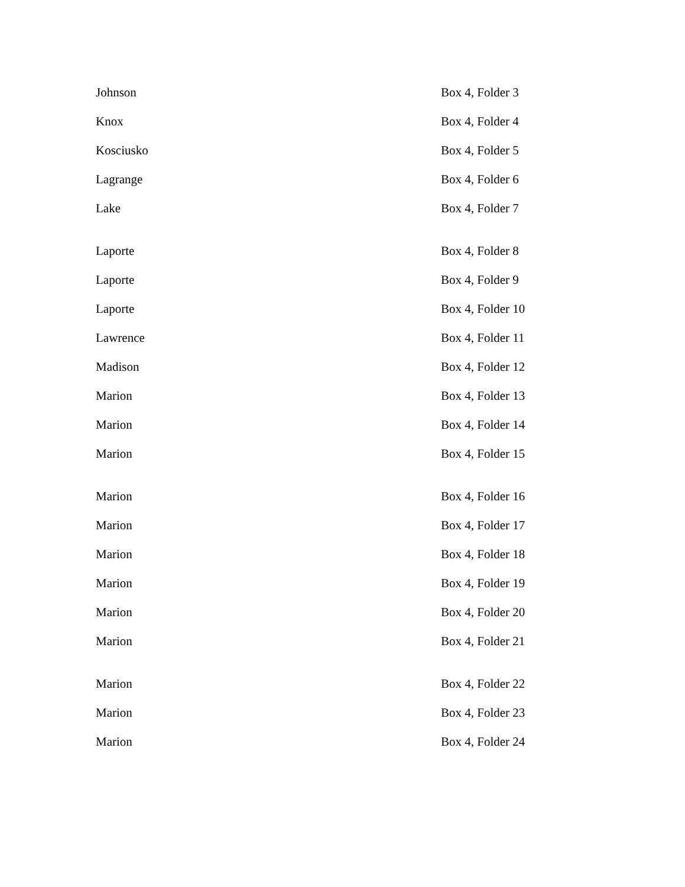| Johnson | Box 4, Folder 3 |
| Knox | Box 4, Folder 4 |
| Kosciusko | Box 4, Folder 5 |
| Lagrange | Box 4, Folder 6 |
| Lake | Box 4, Folder 7 |
| Laporte | Box 4, Folder 8 |
| Laporte | Box 4, Folder 9 |
| Laporte | Box 4, Folder 10 |
| Lawrence | Box 4, Folder 11 |
| Madison | Box 4, Folder 12 |
| Marion | Box 4, Folder 13 |
| Marion | Box 4, Folder 14 |
| Marion | Box 4, Folder 15 |
| Marion | Box 4, Folder 16 |
| Marion | Box 4, Folder 17 |
| Marion | Box 4, Folder 18 |
| Marion | Box 4, Folder 19 |
| Marion | Box 4, Folder 20 |
| Marion | Box 4, Folder 21 |
| Marion | Box 4, Folder 22 |
| Marion | Box 4, Folder 23 |
| Marion | Box 4, Folder 24 |